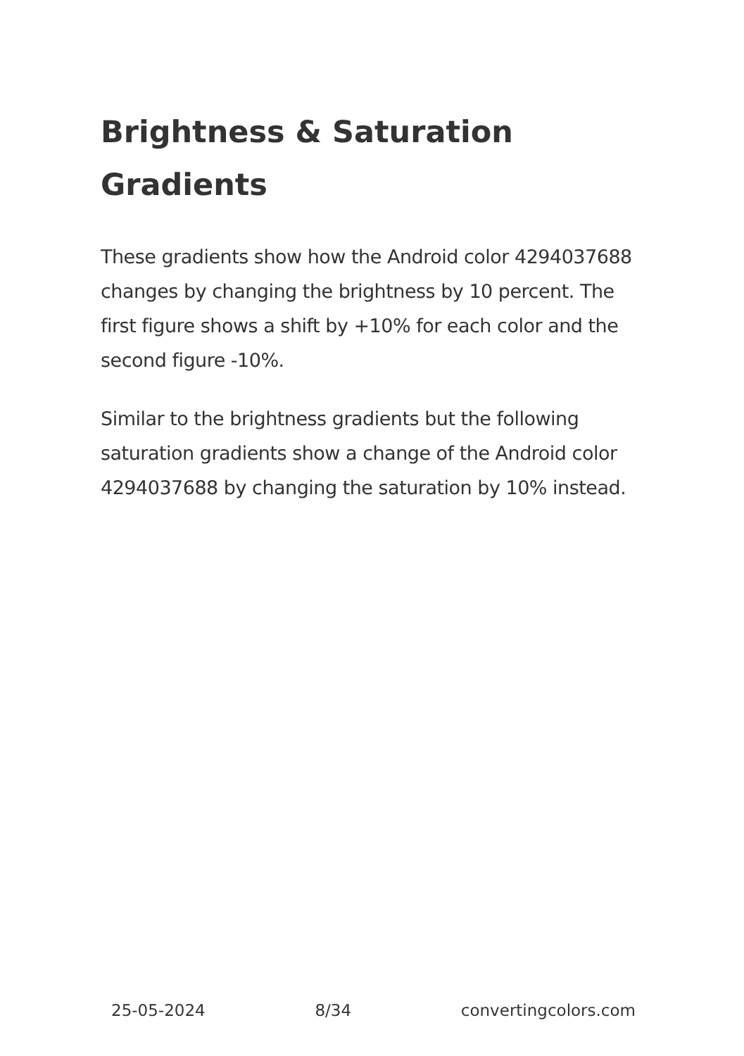Brightness & Saturation Gradients
These gradients show how the Android color 4294037688 changes by changing the brightness by 10 percent. The first figure shows a shift by +10% for each color and the second figure -10%.
Similar to the brightness gradients but the following saturation gradients show a change of the Android color 4294037688 by changing the saturation by 10% instead.
25-05-2024 8/34 convertingcolors.com